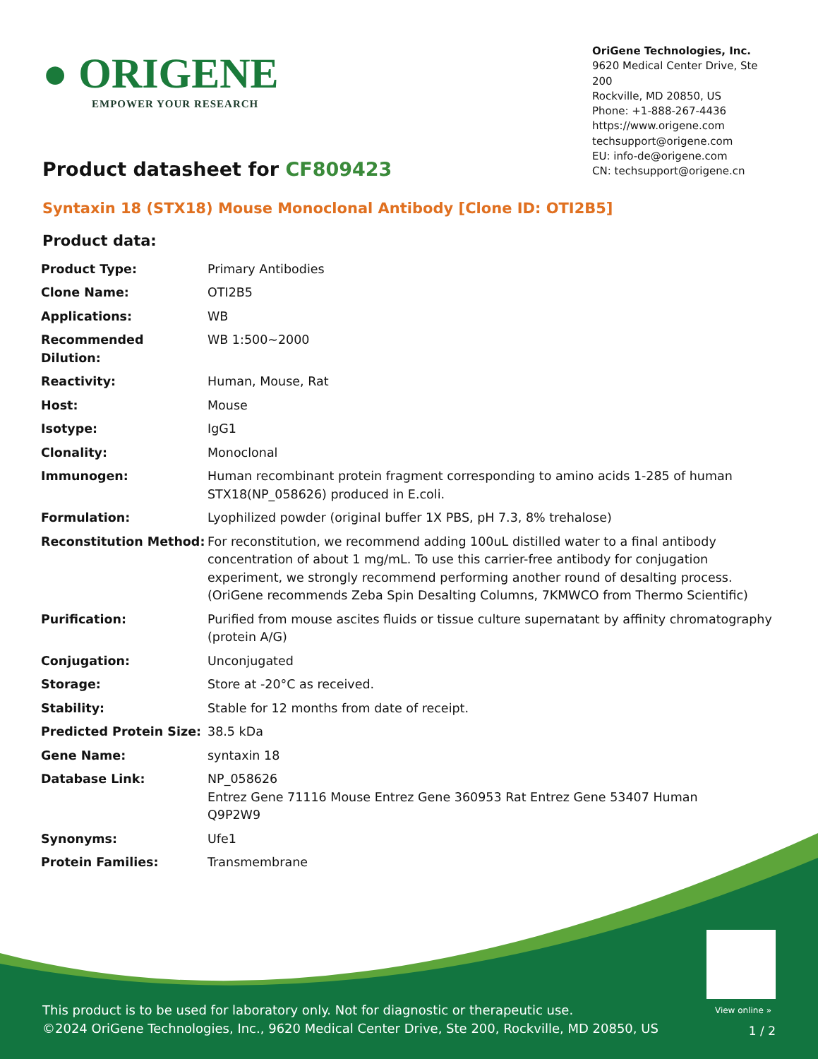● ORIGENE
EMPOWER YOUR RESEARCH
OriGene Technologies, Inc.
9620 Medical Center Drive, Ste 200
Rockville, MD 20850, US
Phone: +1-888-267-4436
https://www.origene.com
techsupport@origene.com
EU: info-de@origene.com
CN: techsupport@origene.cn
Product datasheet for CF809423
Syntaxin 18 (STX18) Mouse Monoclonal Antibody [Clone ID: OTI2B5]
Product data:
| Product Type: | Primary Antibodies |
| Clone Name: | OTI2B5 |
| Applications: | WB |
| Recommended Dilution: | WB 1:500~2000 |
| Reactivity: | Human, Mouse, Rat |
| Host: | Mouse |
| Isotype: | IgG1 |
| Clonality: | Monoclonal |
| Immunogen: | Human recombinant protein fragment corresponding to amino acids 1-285 of human STX18(NP_058626) produced in E.coli. |
| Formulation: | Lyophilized powder (original buffer 1X PBS, pH 7.3, 8% trehalose) |
| Reconstitution Method: | For reconstitution, we recommend adding 100uL distilled water to a final antibody concentration of about 1 mg/mL. To use this carrier-free antibody for conjugation experiment, we strongly recommend performing another round of desalting process. (OriGene recommends Zeba Spin Desalting Columns, 7KMWCO from Thermo Scientific) |
| Purification: | Purified from mouse ascites fluids or tissue culture supernatant by affinity chromatography (protein A/G) |
| Conjugation: | Unconjugated |
| Storage: | Store at -20°C as received. |
| Stability: | Stable for 12 months from date of receipt. |
| Predicted Protein Size: | 38.5 kDa |
| Gene Name: | syntaxin 18 |
| Database Link: | NP_058626 Entrez Gene 71116 Mouse Entrez Gene 360953 Rat Entrez Gene 53407 Human Q9P2W9 |
| Synonyms: | Ufe1 |
| Protein Families: | Transmembrane |
View online »
This product is to be used for laboratory only. Not for diagnostic or therapeutic use.
©2024 OriGene Technologies, Inc., 9620 Medical Center Drive, Ste 200, Rockville, MD 20850, US
1 / 2